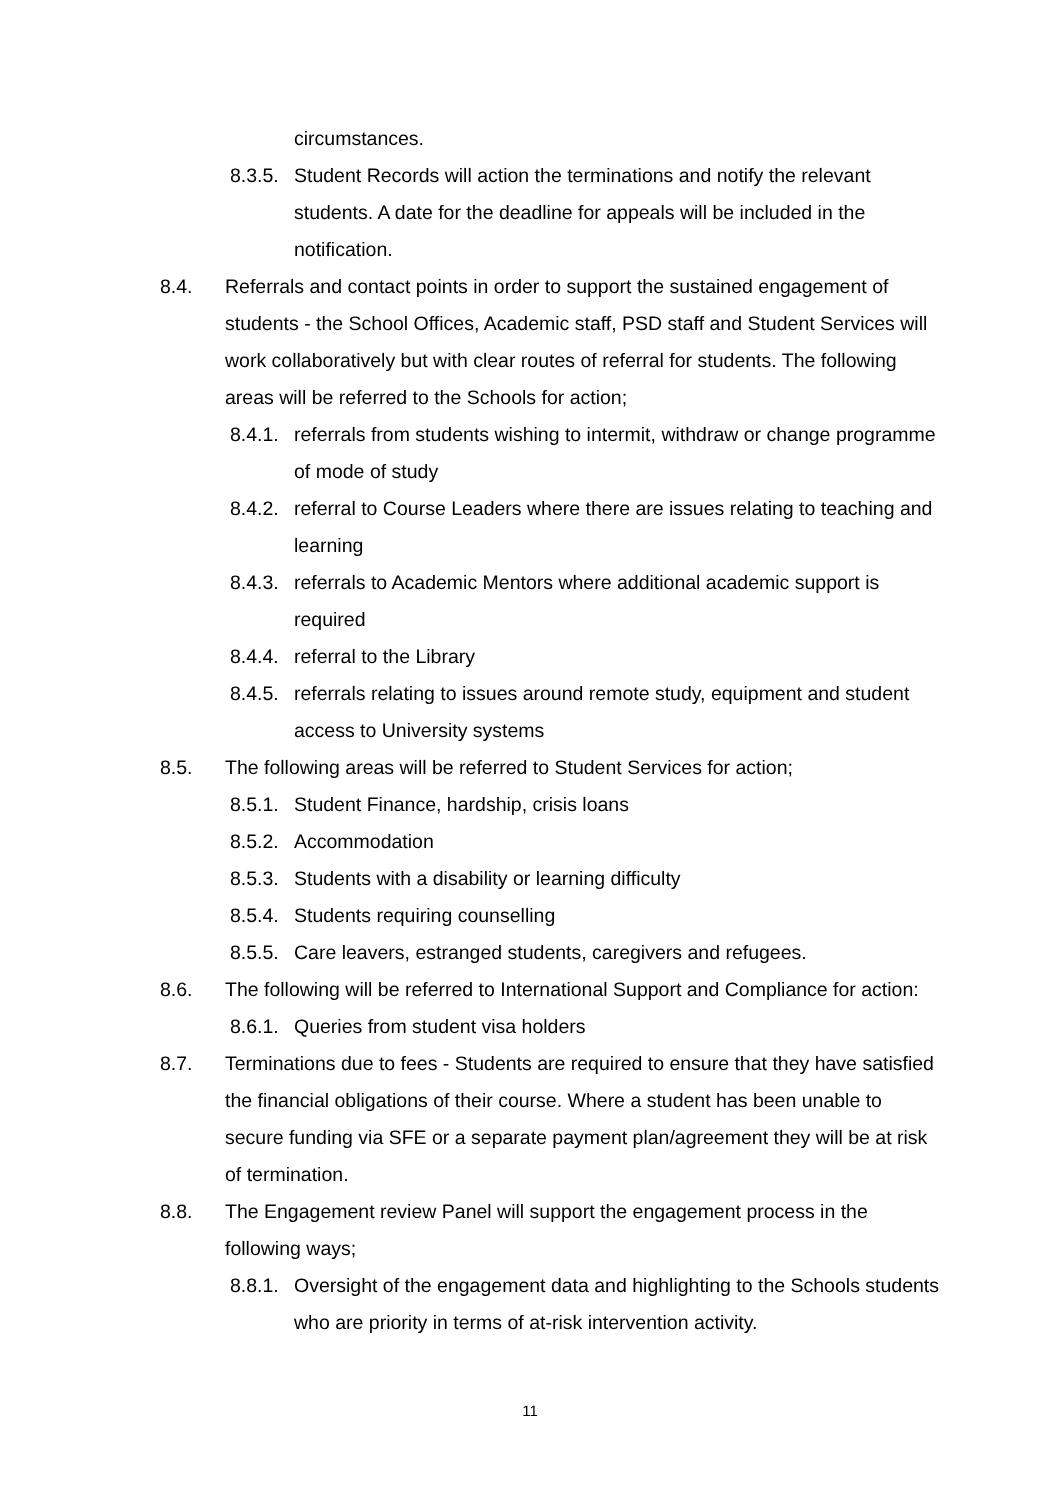circumstances.
8.3.5. Student Records will action the terminations and notify the relevant students. A date for the deadline for appeals will be included in the notification.
8.4. Referrals and contact points in order to support the sustained engagement of students - the School Offices, Academic staff, PSD staff and Student Services will work collaboratively but with clear routes of referral for students. The following areas will be referred to the Schools for action;
8.4.1. referrals from students wishing to intermit, withdraw or change programme of mode of study
8.4.2. referral to Course Leaders where there are issues relating to teaching and learning
8.4.3. referrals to Academic Mentors where additional academic support is required
8.4.4. referral to the Library
8.4.5. referrals relating to issues around remote study, equipment and student access to University systems
8.5. The following areas will be referred to Student Services for action;
8.5.1. Student Finance, hardship, crisis loans
8.5.2. Accommodation
8.5.3. Students with a disability or learning difficulty
8.5.4. Students requiring counselling
8.5.5. Care leavers, estranged students, caregivers and refugees.
8.6. The following will be referred to International Support and Compliance for action:
8.6.1. Queries from student visa holders
8.7. Terminations due to fees - Students are required to ensure that they have satisfied the financial obligations of their course. Where a student has been unable to secure funding via SFE or a separate payment plan/agreement they will be at risk of termination.
8.8. The Engagement review Panel will support the engagement process in the following ways;
8.8.1. Oversight of the engagement data and highlighting to the Schools students who are priority in terms of at-risk intervention activity.
11